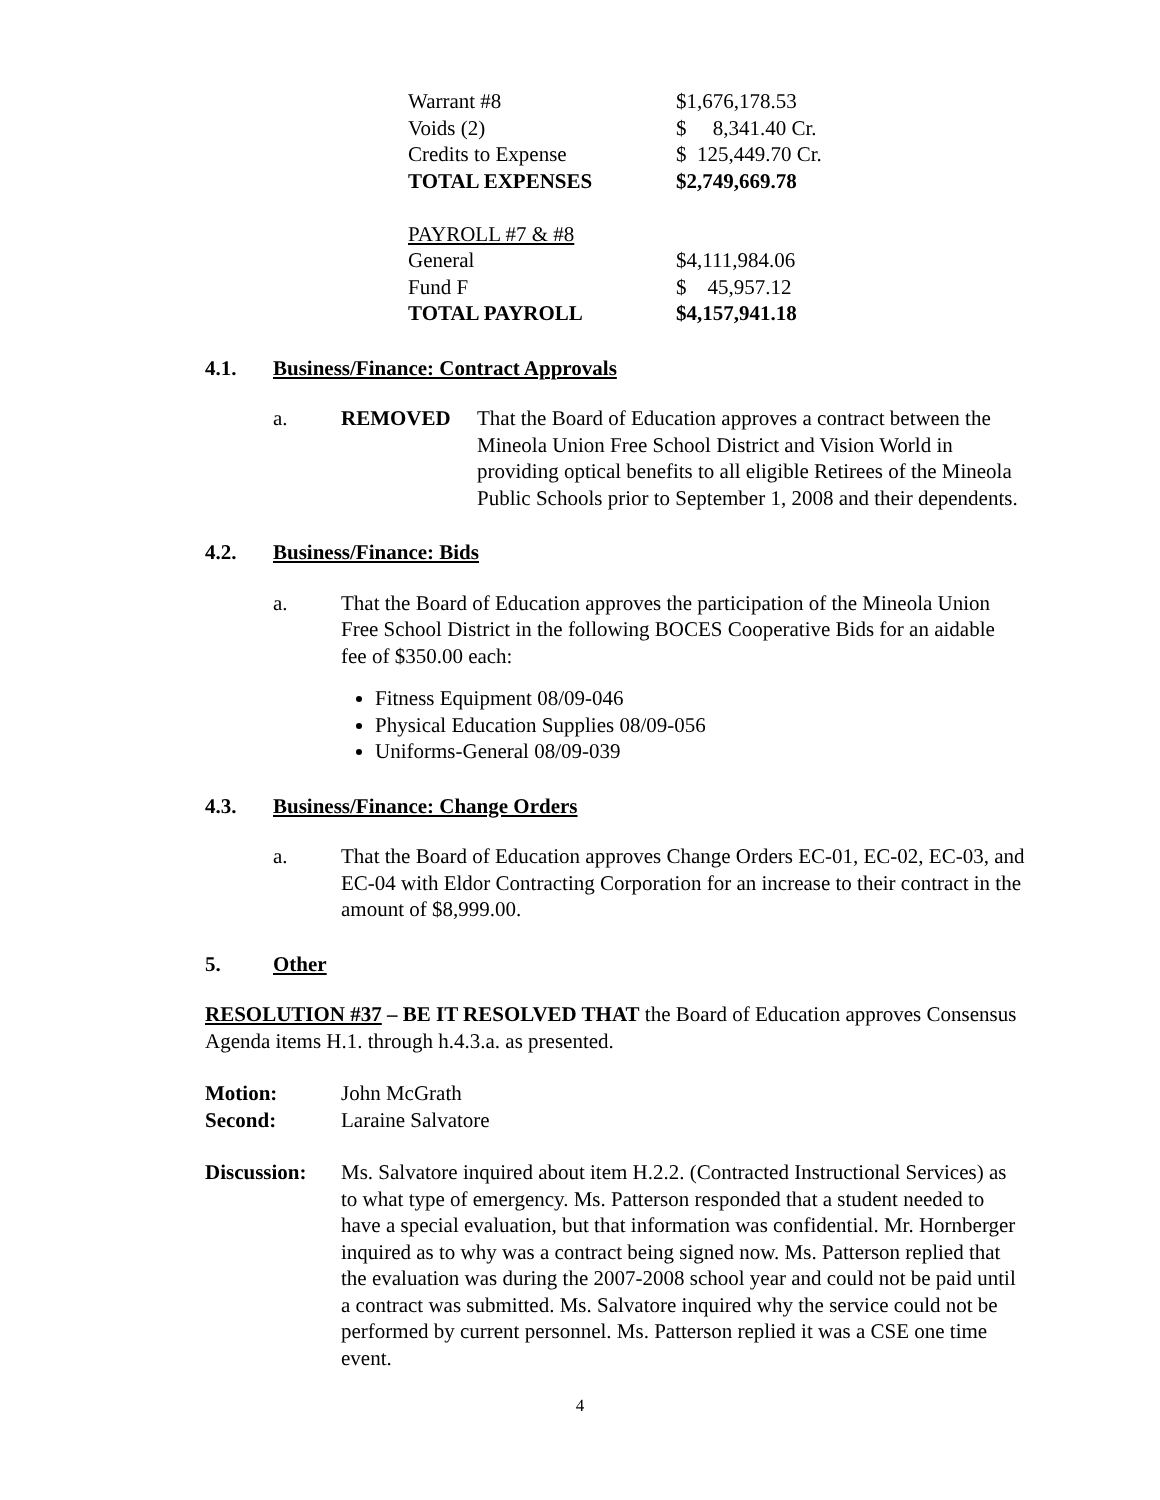| Warrant #8 | $1,676,178.53 |
| Voids (2) | $ 8,341.40 Cr. |
| Credits to Expense | $ 125,449.70 Cr. |
| TOTAL EXPENSES | $2,749,669.78 |
| PAYROLL #7 & #8 | |
| General | $4,111,984.06 |
| Fund F | $ 45,957.12 |
| TOTAL PAYROLL | $4,157,941.18 |
4.1. Business/Finance: Contract Approvals
a. REMOVED That the Board of Education approves a contract between the Mineola Union Free School District and Vision World in providing optical benefits to all eligible Retirees of the Mineola Public Schools prior to September 1, 2008 and their dependents.
4.2. Business/Finance: Bids
a. That the Board of Education approves the participation of the Mineola Union Free School District in the following BOCES Cooperative Bids for an aidable fee of $350.00 each:
Fitness Equipment 08/09-046
Physical Education Supplies 08/09-056
Uniforms-General 08/09-039
4.3. Business/Finance: Change Orders
a. That the Board of Education approves Change Orders EC-01, EC-02, EC-03, and EC-04 with Eldor Contracting Corporation for an increase to their contract in the amount of $8,999.00.
5. Other
RESOLUTION #37 – BE IT RESOLVED THAT the Board of Education approves Consensus Agenda items H.1. through h.4.3.a. as presented.
Motion: John McGrath
Second: Laraine Salvatore
Discussion: Ms. Salvatore inquired about item H.2.2. (Contracted Instructional Services) as to what type of emergency. Ms. Patterson responded that a student needed to have a special evaluation, but that information was confidential. Mr. Hornberger inquired as to why was a contract being signed now. Ms. Patterson replied that the evaluation was during the 2007-2008 school year and could not be paid until a contract was submitted. Ms. Salvatore inquired why the service could not be performed by current personnel. Ms. Patterson replied it was a CSE one time event.
4